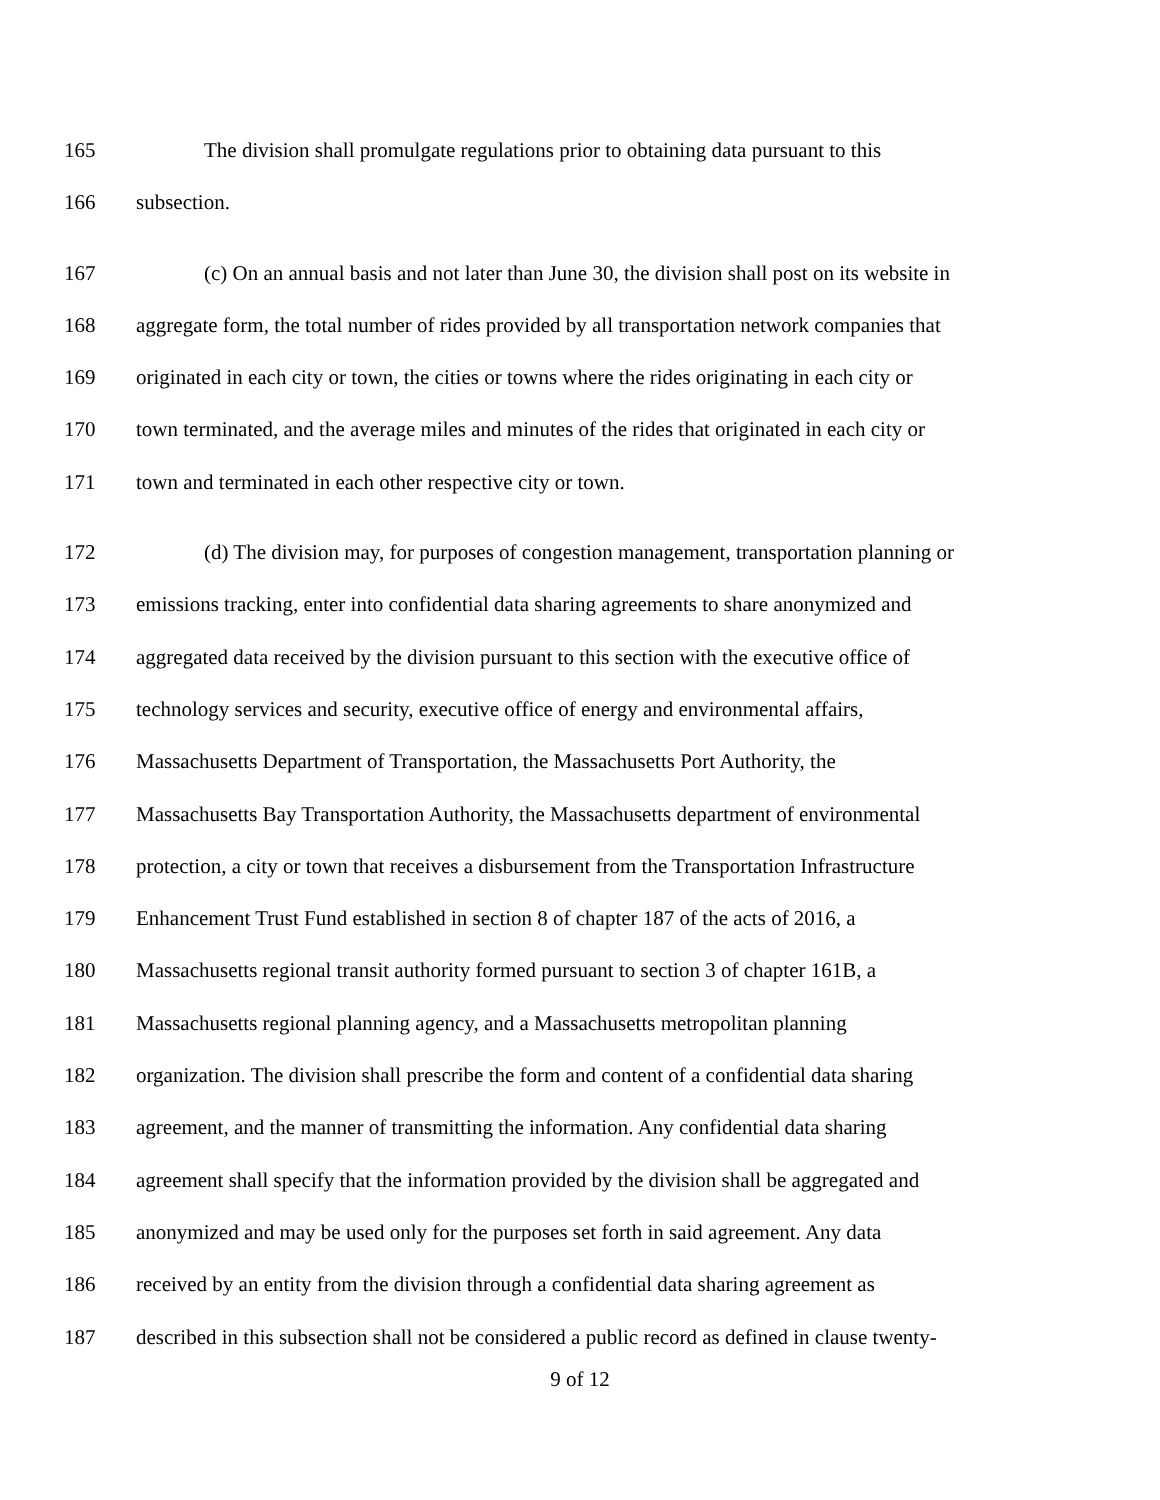165 The division shall promulgate regulations prior to obtaining data pursuant to this
166 subsection.
167 (c) On an annual basis and not later than June 30, the division shall post on its website in
168 aggregate form, the total number of rides provided by all transportation network companies that
169 originated in each city or town, the cities or towns where the rides originating in each city or
170 town terminated, and the average miles and minutes of the rides that originated in each city or
171 town and terminated in each other respective city or town.
172 (d) The division may, for purposes of congestion management, transportation planning or
173 emissions tracking, enter into confidential data sharing agreements to share anonymized and
174 aggregated data received by the division pursuant to this section with the executive office of
175 technology services and security, executive office of energy and environmental affairs,
176 Massachusetts Department of Transportation, the Massachusetts Port Authority, the
177 Massachusetts Bay Transportation Authority, the Massachusetts department of environmental
178 protection, a city or town that receives a disbursement from the Transportation Infrastructure
179 Enhancement Trust Fund established in section 8 of chapter 187 of the acts of 2016, a
180 Massachusetts regional transit authority formed pursuant to section 3 of chapter 161B, a
181 Massachusetts regional planning agency, and a Massachusetts metropolitan planning
182 organization. The division shall prescribe the form and content of a confidential data sharing
183 agreement, and the manner of transmitting the information. Any confidential data sharing
184 agreement shall specify that the information provided by the division shall be aggregated and
185 anonymized and may be used only for the purposes set forth in said agreement. Any data
186 received by an entity from the division through a confidential data sharing agreement as
187 described in this subsection shall not be considered a public record as defined in clause twenty-
9 of 12